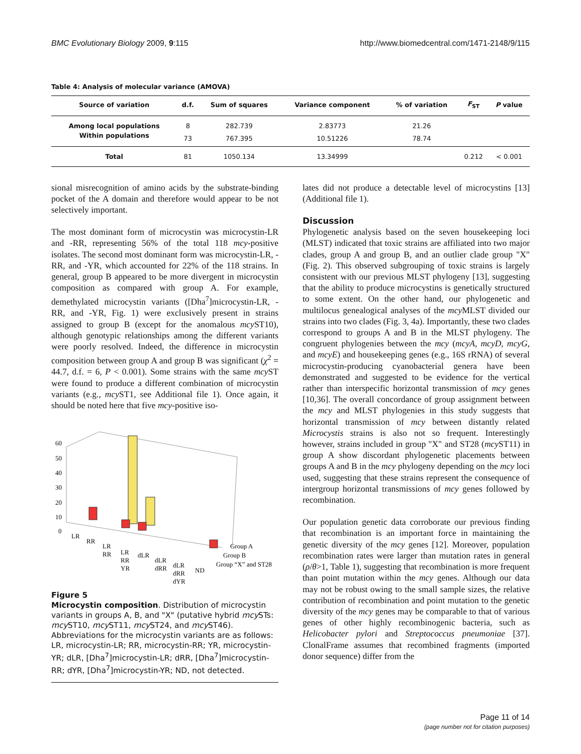BMC Evolutionary Biology 2009, 9:115 http://www.biomedcentral.com/1471-2148/9/115
Table 4: Analysis of molecular variance (AMOVA)
| Source of variation | d.f. | Sum of squares | Variance component | % of variation | F<sub>ST</sub> | P value |
| --- | --- | --- | --- | --- | --- | --- |
| Among local populations | 8 | 282.739 | 2.83773 | 21.26 | | |
| Within populations | 73 | 767.395 | 10.51226 | 78.74 | | |
| Total | 81 | 1050.134 | 13.34999 | | 0.212 | < 0.001 |
sional misrecognition of amino acids by the substrate-binding pocket of the A domain and therefore would appear to be not selectively important.
The most dominant form of microcystin was microcystin-LR and -RR, representing 56% of the total 118 mcy-positive isolates. The second most dominant form was microcystin-LR, -RR, and -YR, which accounted for 22% of the 118 strains. In general, group B appeared to be more divergent in microcystin composition as compared with group A. For example, demethylated microcystin variants ([Dha<sup>7</sup>]microcystin-LR, -RR, and -YR, Fig. 1) were exclusively present in strains assigned to group B (except for the anomalous mcy ST10), although genotypic relationships among the different variants were poorly resolved. Indeed, the difference in microcystin composition between group A and group B was significant (χ<sup>2</sup> = 44.7, d.f. = 6, P < 0.001). Some strains with the same mcy ST were found to produce a different combination of microcystin variants (e.g., mcy ST1, see Additional file 1). Once again, it should be noted here that five mcy-positive iso-
60
50
40
30
20
10
0
LR
RR
LR
RR
LR
RR
YR
dLR
dLR
dRR
dLR
dRR
dYR
ND
Group A
Group B
Group “X” and ST28
Figure 5
Microcystin composition. Distribution of microcystin variants in groups A, B, and "X" (putative hybrid mcy STs: mcy ST10, mcy ST11, mcy ST24, and mcy ST46). Abbreviations for the microcystin variants are as follows: LR, microcystin-LR; RR, microcystin-RR; YR, microcystin-YR; dLR, [Dha<sup>7</sup>]microcystin-LR; dRR, [Dha<sup>7</sup>]microcystin-RR; dYR, [Dha<sup>7</sup>]microcystin-YR; ND, not detected.
lates did not produce a detectable level of microcystins [13] (Additional file 1).
Discussion
Phylogenetic analysis based on the seven housekeeping loci (MLST) indicated that toxic strains are affiliated into two major clades, group A and group B, and an outlier clade group "X" (Fig. 2). This observed subgrouping of toxic strains is largely consistent with our previous MLST phylogeny [13], suggesting that the ability to produce microcystins is genetically structured to some extent. On the other hand, our phylogenetic and multilocus genealogical analyses of the mcy MLST divided our strains into two clades (Fig. 3, 4a). Importantly, these two clades correspond to groups A and B in the MLST phylogeny. The congruent phylogenies between the mcy (mcyA, mcyD, mcyG, and mcyE) and housekeeping genes (e.g., 16S rRNA) of several microcystin-producing cyanobacterial genera have been demonstrated and suggested to be evidence for the vertical rather than interspecific horizontal transmission of mcy genes [10,36]. The overall concordance of group assignment between the mcy and MLST phylogenies in this study suggests that horizontal transmission of mcy between distantly related Microcystis strains is also not so frequent. Interestingly however, strains included in group "X" and ST28 (mcy ST11) in group A show discordant phylogenetic placements between groups A and B in the mcy phylogeny depending on the mcy loci used, suggesting that these strains represent the consequence of intergroup horizontal transmissions of mcy genes followed by recombination.
Our population genetic data corroborate our previous finding that recombination is an important force in maintaining the genetic diversity of the mcy genes [12]. Moreover, population recombination rates were larger than mutation rates in general (ρ/θ>1, Table 1), suggesting that recombination is more frequent than point mutation within the mcy genes. Although our data may not be robust owing to the small sample sizes, the relative contribution of recombination and point mutation to the genetic diversity of the mcy genes may be comparable to that of various genes of other highly recombinogenic bacteria, such as Helicobacter pylori and Streptococcus pneumoniae [37]. ClonalFrame assumes that recombined fragments (imported donor sequence) differ from the
Page 11 of 14
(page number not for citation purposes)